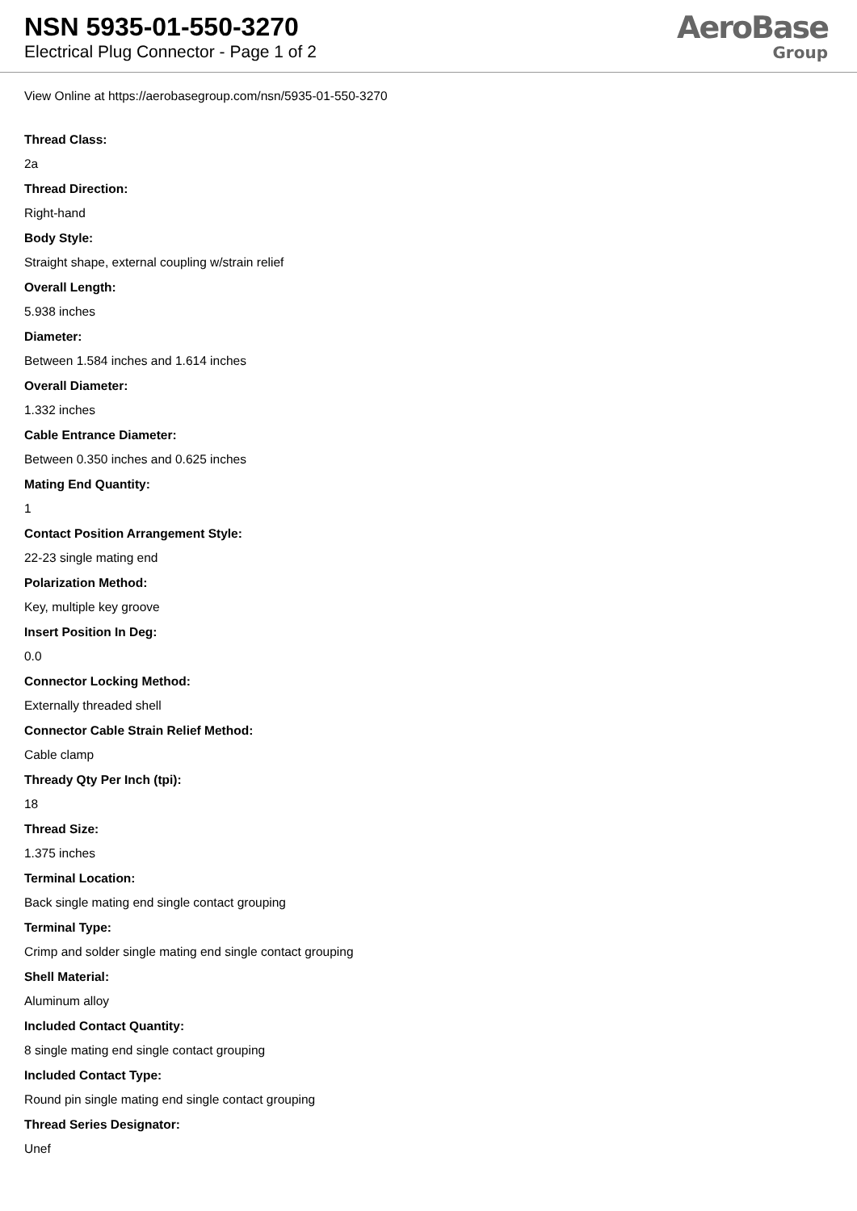NSN 5935-01-550-3270
Electrical Plug Connector - Page 1 of 2
AeroBase
Group
View Online at https://aerobasegroup.com/nsn/5935-01-550-3270
Thread Class:
2a
Thread Direction:
Right-hand
Body Style:
Straight shape, external coupling w/strain relief
Overall Length:
5.938 inches
Diameter:
Between 1.584 inches and 1.614 inches
Overall Diameter:
1.332 inches
Cable Entrance Diameter:
Between 0.350 inches and 0.625 inches
Mating End Quantity:
1
Contact Position Arrangement Style:
22-23 single mating end
Polarization Method:
Key, multiple key groove
Insert Position In Deg:
0.0
Connector Locking Method:
Externally threaded shell
Connector Cable Strain Relief Method:
Cable clamp
Thready Qty Per Inch (tpi):
18
Thread Size:
1.375 inches
Terminal Location:
Back single mating end single contact grouping
Terminal Type:
Crimp and solder single mating end single contact grouping
Shell Material:
Aluminum alloy
Included Contact Quantity:
8 single mating end single contact grouping
Included Contact Type:
Round pin single mating end single contact grouping
Thread Series Designator:
Unef